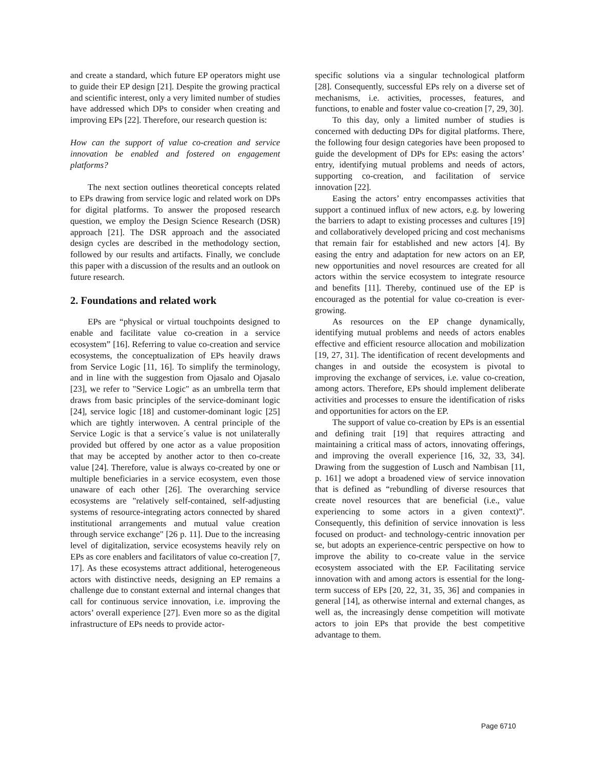and create a standard, which future EP operators might use to guide their EP design [21]. Despite the growing practical and scientific interest, only a very limited number of studies have addressed which DPs to consider when creating and improving EPs [22]. Therefore, our research question is:
How can the support of value co-creation and service innovation be enabled and fostered on engagement platforms?
The next section outlines theoretical concepts related to EPs drawing from service logic and related work on DPs for digital platforms. To answer the proposed research question, we employ the Design Science Research (DSR) approach [21]. The DSR approach and the associated design cycles are described in the methodology section, followed by our results and artifacts. Finally, we conclude this paper with a discussion of the results and an outlook on future research.
2. Foundations and related work
EPs are “physical or virtual touchpoints designed to enable and facilitate value co-creation in a service ecosystem” [16]. Referring to value co-creation and service ecosystems, the conceptualization of EPs heavily draws from Service Logic [11, 16]. To simplify the terminology, and in line with the suggestion from Ojasalo and Ojasalo [23], we refer to "Service Logic" as an umbrella term that draws from basic principles of the service-dominant logic [24], service logic [18] and customer-dominant logic [25] which are tightly interwoven. A central principle of the Service Logic is that a service´s value is not unilaterally provided but offered by one actor as a value proposition that may be accepted by another actor to then co-create value [24]. Therefore, value is always co-created by one or multiple beneficiaries in a service ecosystem, even those unaware of each other [26]. The overarching service ecosystems are "relatively self-contained, self-adjusting systems of resource-integrating actors connected by shared institutional arrangements and mutual value creation through service exchange" [26 p. 11]. Due to the increasing level of digitalization, service ecosystems heavily rely on EPs as core enablers and facilitators of value co-creation [7, 17]. As these ecosystems attract additional, heterogeneous actors with distinctive needs, designing an EP remains a challenge due to constant external and internal changes that call for continuous service innovation, i.e. improving the actors’ overall experience [27]. Even more so as the digital infrastructure of EPs needs to provide actor-
specific solutions via a singular technological platform [28]. Consequently, successful EPs rely on a diverse set of mechanisms, i.e. activities, processes, features, and functions, to enable and foster value co-creation [7, 29, 30].
To this day, only a limited number of studies is concerned with deducting DPs for digital platforms. There, the following four design categories have been proposed to guide the development of DPs for EPs: easing the actors’ entry, identifying mutual problems and needs of actors, supporting co-creation, and facilitation of service innovation [22].
Easing the actors’ entry encompasses activities that support a continued influx of new actors, e.g. by lowering the barriers to adapt to existing processes and cultures [19] and collaboratively developed pricing and cost mechanisms that remain fair for established and new actors [4]. By easing the entry and adaptation for new actors on an EP, new opportunities and novel resources are created for all actors within the service ecosystem to integrate resource and benefits [11]. Thereby, continued use of the EP is encouraged as the potential for value co-creation is ever-growing.
As resources on the EP change dynamically, identifying mutual problems and needs of actors enables effective and efficient resource allocation and mobilization [19, 27, 31]. The identification of recent developments and changes in and outside the ecosystem is pivotal to improving the exchange of services, i.e. value co-creation, among actors. Therefore, EPs should implement deliberate activities and processes to ensure the identification of risks and opportunities for actors on the EP.
The support of value co-creation by EPs is an essential and defining trait [19] that requires attracting and maintaining a critical mass of actors, innovating offerings, and improving the overall experience [16, 32, 33, 34]. Drawing from the suggestion of Lusch and Nambisan [11, p. 161] we adopt a broadened view of service innovation that is defined as “rebundling of diverse resources that create novel resources that are beneficial (i.e., value experiencing to some actors in a given context)”. Consequently, this definition of service innovation is less focused on product- and technology-centric innovation per se, but adopts an experience-centric perspective on how to improve the ability to co-create value in the service ecosystem associated with the EP. Facilitating service innovation with and among actors is essential for the long-term success of EPs [20, 22, 31, 35, 36] and companies in general [14], as otherwise internal and external changes, as well as, the increasingly dense competition will motivate actors to join EPs that provide the best competitive advantage to them.
Page 6710